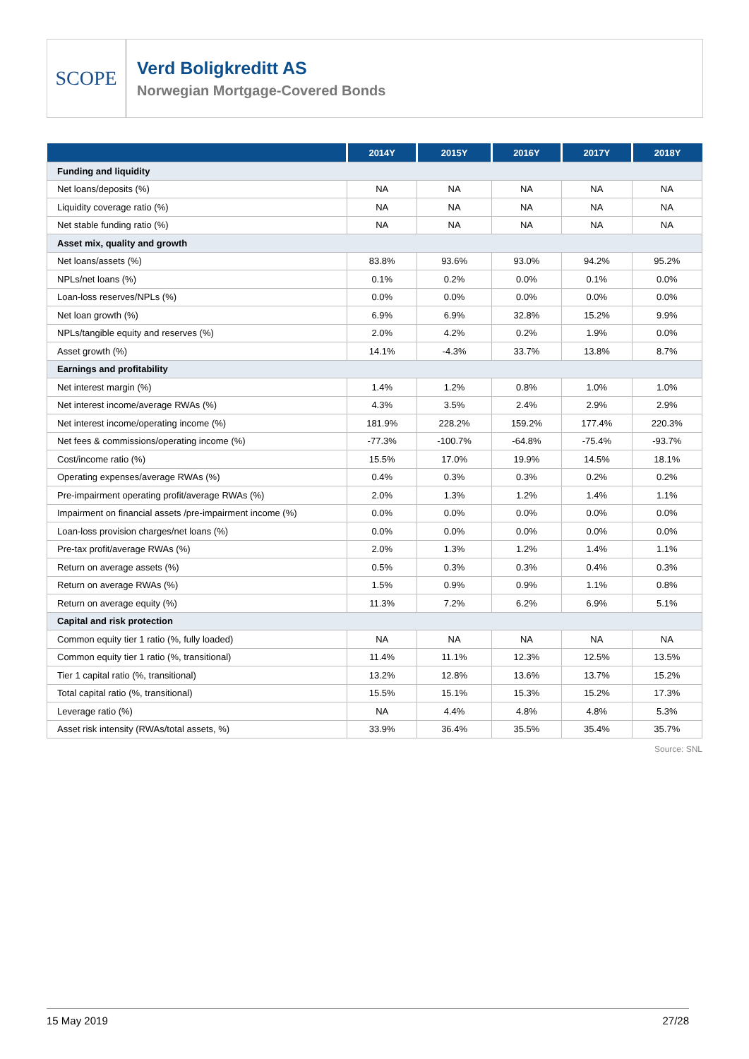SCOPE
Verd Boligkreditt AS
Norwegian Mortgage-Covered Bonds
| | 2014Y | 2015Y | 2016Y | 2017Y | 2018Y |
| --- | --- | --- | --- | --- | --- |
| Funding and liquidity | | | | | |
| Net loans/deposits (%) | NA | NA | NA | NA | NA |
| Liquidity coverage ratio (%) | NA | NA | NA | NA | NA |
| Net stable funding ratio (%) | NA | NA | NA | NA | NA |
| Asset mix, quality and growth | | | | | |
| Net loans/assets (%) | 83.8% | 93.6% | 93.0% | 94.2% | 95.2% |
| NPLs/net loans (%) | 0.1% | 0.2% | 0.0% | 0.1% | 0.0% |
| Loan-loss reserves/NPLs (%) | 0.0% | 0.0% | 0.0% | 0.0% | 0.0% |
| Net loan growth (%) | 6.9% | 6.9% | 32.8% | 15.2% | 9.9% |
| NPLs/tangible equity and reserves (%) | 2.0% | 4.2% | 0.2% | 1.9% | 0.0% |
| Asset growth (%) | 14.1% | -4.3% | 33.7% | 13.8% | 8.7% |
| Earnings and profitability | | | | | |
| Net interest margin (%) | 1.4% | 1.2% | 0.8% | 1.0% | 1.0% |
| Net interest income/average RWAs (%) | 4.3% | 3.5% | 2.4% | 2.9% | 2.9% |
| Net interest income/operating income (%) | 181.9% | 228.2% | 159.2% | 177.4% | 220.3% |
| Net fees & commissions/operating income (%) | -77.3% | -100.7% | -64.8% | -75.4% | -93.7% |
| Cost/income ratio (%) | 15.5% | 17.0% | 19.9% | 14.5% | 18.1% |
| Operating expenses/average RWAs (%) | 0.4% | 0.3% | 0.3% | 0.2% | 0.2% |
| Pre-impairment operating profit/average RWAs (%) | 2.0% | 1.3% | 1.2% | 1.4% | 1.1% |
| Impairment on financial assets /pre-impairment income (%) | 0.0% | 0.0% | 0.0% | 0.0% | 0.0% |
| Loan-loss provision charges/net loans (%) | 0.0% | 0.0% | 0.0% | 0.0% | 0.0% |
| Pre-tax profit/average RWAs (%) | 2.0% | 1.3% | 1.2% | 1.4% | 1.1% |
| Return on average assets (%) | 0.5% | 0.3% | 0.3% | 0.4% | 0.3% |
| Return on average RWAs (%) | 1.5% | 0.9% | 0.9% | 1.1% | 0.8% |
| Return on average equity (%) | 11.3% | 7.2% | 6.2% | 6.9% | 5.1% |
| Capital and risk protection | | | | | |
| Common equity tier 1 ratio (%, fully loaded) | NA | NA | NA | NA | NA |
| Common equity tier 1 ratio (%, transitional) | 11.4% | 11.1% | 12.3% | 12.5% | 13.5% |
| Tier 1 capital ratio (%, transitional) | 13.2% | 12.8% | 13.6% | 13.7% | 15.2% |
| Total capital ratio (%, transitional) | 15.5% | 15.1% | 15.3% | 15.2% | 17.3% |
| Leverage ratio (%) | NA | 4.4% | 4.8% | 4.8% | 5.3% |
| Asset risk intensity (RWAs/total assets, %) | 33.9% | 36.4% | 35.5% | 35.4% | 35.7% |
Source: SNL
15 May 2019 27/28